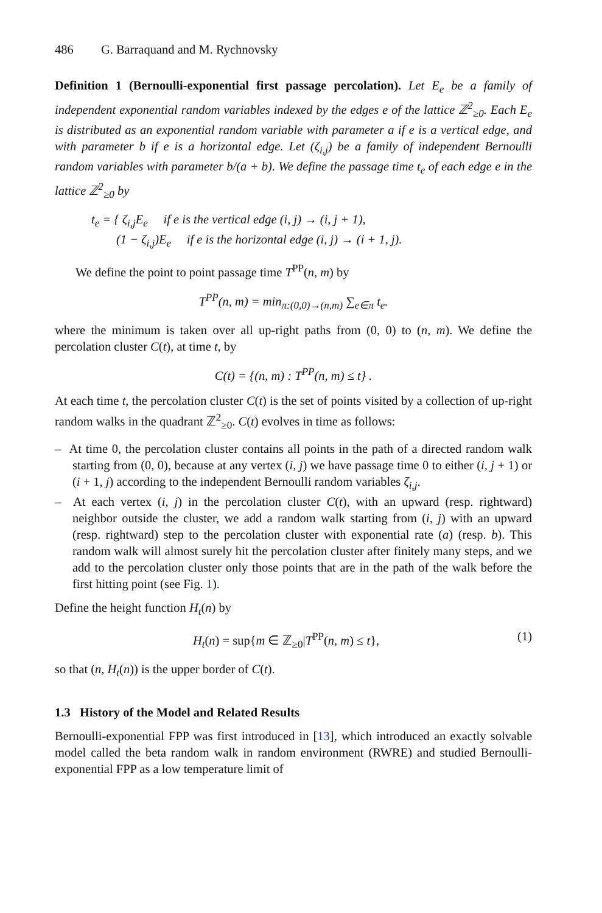486 G. Barraquand and M. Rychnovsky
Definition 1 (Bernoulli-exponential first passage percolation). Let E<sub>e</sub> be a family of independent exponential random variables indexed by the edges e of the lattice ℤ<sup>2</sup><sub>≥0</sub>. Each E<sub>e</sub> is distributed as an exponential random variable with parameter a if e is a vertical edge, and with parameter b if e is a horizontal edge. Let (ζ<sub>i,j</sub>) be a family of independent Bernoulli random variables with parameter b/(a + b). We define the passage time t<sub>e</sub> of each edge e in the lattice ℤ<sup>2</sup><sub>≥0</sub> by
t<sub>e</sub> = { ζ<sub>i,j</sub>E<sub>e</sub> if e is the vertical edge (i, j) → (i, j + 1),
(1 − ζ<sub>i,j</sub>)E<sub>e</sub> if e is the horizontal edge (i, j) → (i + 1, j).
We define the point to point passage time T<sup>PP</sup>(n, m) by
T<sup>PP</sup>(n, m) = min<sub>π:(0,0)→(n,m)</sub> ∑<sub>e∈π</sub> t<sub>e</sub>.
where the minimum is taken over all up-right paths from (0, 0) to (n, m). We define the percolation cluster C(t), at time t, by
C(t) = {(n, m) : T<sup>PP</sup>(n, m) ≤ t} .
At each time t, the percolation cluster C(t) is the set of points visited by a collection of up-right random walks in the quadrant ℤ<sup>2</sup><sub>≥0</sub>. C(t) evolves in time as follows:
– At time 0, the percolation cluster contains all points in the path of a directed random walk starting from (0, 0), because at any vertex (i, j) we have passage time 0 to either (i, j + 1) or (i + 1, j) according to the independent Bernoulli random variables ζ<sub>i,j</sub>.
– At each vertex (i, j) in the percolation cluster C(t), with an upward (resp. rightward) neighbor outside the cluster, we add a random walk starting from (i, j) with an upward (resp. rightward) step to the percolation cluster with exponential rate (a) (resp. b). This random walk will almost surely hit the percolation cluster after finitely many steps, and we add to the percolation cluster only those points that are in the path of the walk before the first hitting point (see Fig. 1).
Define the height function H<sub>t</sub>(n) by
H<sub>t</sub>(n) = sup{m ∈ ℤ<sub>≥0</sub>|T<sup>PP</sup>(n, m) ≤ t}, (1)
so that (n, H<sub>t</sub>(n)) is the upper border of C(t).
1.3 History of the Model and Related Results
Bernoulli-exponential FPP was first introduced in [13], which introduced an exactly solvable model called the beta random walk in random environment (RWRE) and studied Bernoulli-exponential FPP as a low temperature limit of